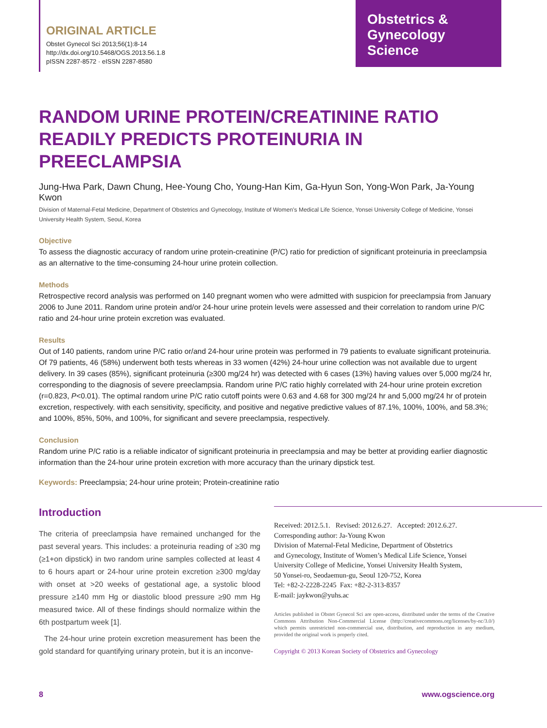ORIGINAL ARTICLE
Obstet Gynecol Sci 2013;56(1):8-14
http://dx.doi.org/10.5468/OGS.2013.56.1.8
pISSN 2287-8572 · eISSN 2287-8580
Obstetrics &
Gynecology
Science
RANDOM URINE PROTEIN/CREATININE RATIO READILY PREDICTS PROTEINURIA IN PREECLAMPSIA
Jung-Hwa Park, Dawn Chung, Hee-Young Cho, Young-Han Kim, Ga-Hyun Son, Yong-Won Park, Ja-Young Kwon
Division of Maternal-Fetal Medicine, Department of Obstetrics and Gynecology, Institute of Women’s Medical Life Science, Yonsei University College of Medicine, Yonsei University Health System, Seoul, Korea
Objective
To assess the diagnostic accuracy of random urine protein-creatinine (P/C) ratio for prediction of significant proteinuria in preeclampsia as an alternative to the time-consuming 24-hour urine protein collection.
Methods
Retrospective record analysis was performed on 140 pregnant women who were admitted with suspicion for preeclampsia from January 2006 to June 2011. Random urine protein and/or 24-hour urine protein levels were assessed and their correlation to random urine P/C ratio and 24-hour urine protein excretion was evaluated.
Results
Out of 140 patients, random urine P/C ratio or/and 24-hour urine protein was performed in 79 patients to evaluate significant proteinuria. Of 79 patients, 46 (58%) underwent both tests whereas in 33 women (42%) 24-hour urine collection was not available due to urgent delivery. In 39 cases (85%), significant proteinuria (≥300 mg/24 hr) was detected with 6 cases (13%) having values over 5,000 mg/24 hr, corresponding to the diagnosis of severe preeclampsia. Random urine P/C ratio highly correlated with 24-hour urine protein excretion (r=0.823, P<0.01). The optimal random urine P/C ratio cutoff points were 0.63 and 4.68 for 300 mg/24 hr and 5,000 mg/24 hr of protein excretion, respectively. with each sensitivity, specificity, and positive and negative predictive values of 87.1%, 100%, 100%, and 58.3%; and 100%, 85%, 50%, and 100%, for significant and severe preeclampsia, respectively.
Conclusion
Random urine P/C ratio is a reliable indicator of significant proteinuria in preeclampsia and may be better at providing earlier diagnostic information than the 24-hour urine protein excretion with more accuracy than the urinary dipstick test.
Keywords: Preeclampsia; 24-hour urine protein; Protein-creatinine ratio
Introduction
The criteria of preeclampsia have remained unchanged for the past several years. This includes: a proteinuria reading of ≥30 mg (≥1+on dipstick) in two random urine samples collected at least 4 to 6 hours apart or 24-hour urine protein excretion ≥300 mg/day with onset at >20 weeks of gestational age, a systolic blood pressure ≥140 mm Hg or diastolic blood pressure ≥90 mm Hg measured twice. All of these findings should normalize within the 6th postpartum week [1].
The 24-hour urine protein excretion measurement has been the gold standard for quantifying urinary protein, but it is an inconve-
Received: 2012.5.1. Revised: 2012.6.27. Accepted: 2012.6.27.
Corresponding author: Ja-Young Kwon
Division of Maternal-Fetal Medicine, Department of Obstetrics
and Gynecology, Institute of Women’s Medical Life Science, Yonsei
University College of Medicine, Yonsei University Health System,
50 Yonsei-ro, Seodaemun-gu, Seoul 120-752, Korea
Tel: +82-2-2228-2245 Fax: +82-2-313-8357
E-mail: jaykwon@yuhs.ac
Articles published in Obstet Gynecol Sci are open-access, distributed under the terms of the Creative Commons Attribution Non-Commercial License (http://creativecommons.org/licenses/by-nc/3.0/) which permits unrestricted non-commercial use, distribution, and reproduction in any medium, provided the original work is properly cited.
Copyright © 2013 Korean Society of Obstetrics and Gynecology
8 www.ogscience.org